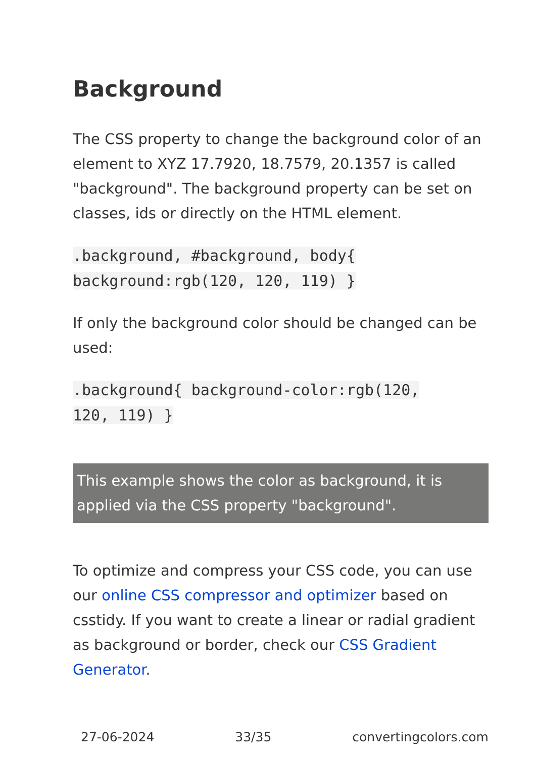Background
The CSS property to change the background color of an element to XYZ 17.7920, 18.7579, 20.1357 is called "background". The background property can be set on classes, ids or directly on the HTML element.
.background, #background, body{
background:rgb(120, 120, 119) }
If only the background color should be changed can be used:
.background{ background-color:rgb(120,
120, 119) }
This example shows the color as background, it is applied via the CSS property "background".
To optimize and compress your CSS code, you can use our online CSS compressor and optimizer based on csstidy. If you want to create a linear or radial gradient as background or border, check our CSS Gradient Generator.
27-06-2024 33/35 convertingcolors.com